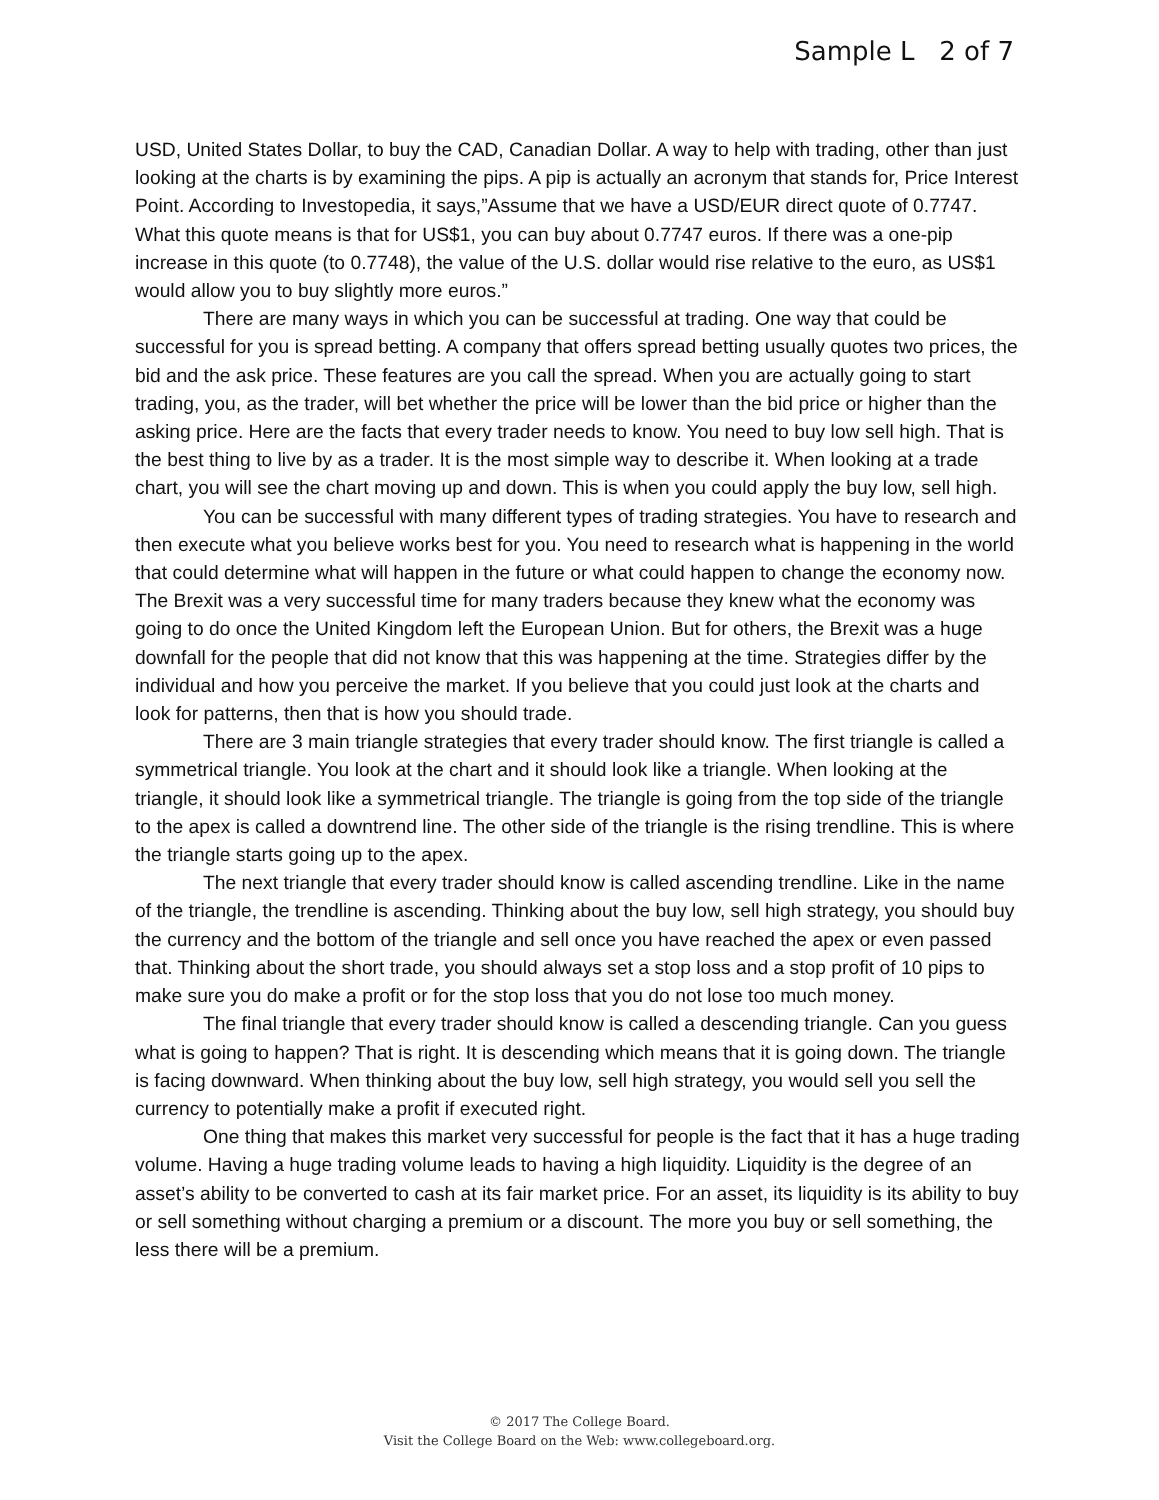Sample L 2 of 7
USD, United States Dollar, to buy the CAD, Canadian Dollar. A way to help with trading, other than just looking at the charts is by examining the pips. A pip is actually an acronym that stands for, Price Interest Point. According to Investopedia, it says,”Assume that we have a USD/EUR direct quote of 0.7747. What this quote means is that for US$1, you can buy about 0.7747 euros. If there was a one-pip increase in this quote (to 0.7748), the value of the U.S. dollar would rise relative to the euro, as US$1 would allow you to buy slightly more euros.”
There are many ways in which you can be successful at trading. One way that could be successful for you is spread betting. A company that offers spread betting usually quotes two prices, the bid and the ask price. These features are you call the spread. When you are actually going to start trading, you, as the trader, will bet whether the price will be lower than the bid price or higher than the asking price. Here are the facts that every trader needs to know. You need to buy low sell high. That is the best thing to live by as a trader. It is the most simple way to describe it. When looking at a trade chart, you will see the chart moving up and down. This is when you could apply the buy low, sell high.
You can be successful with many different types of trading strategies. You have to research and then execute what you believe works best for you. You need to research what is happening in the world that could determine what will happen in the future or what could happen to change the economy now. The Brexit was a very successful time for many traders because they knew what the economy was going to do once the United Kingdom left the European Union. But for others, the Brexit was a huge downfall for the people that did not know that this was happening at the time. Strategies differ by the individual and how you perceive the market. If you believe that you could just look at the charts and look for patterns, then that is how you should trade.
There are 3 main triangle strategies that every trader should know. The first triangle is called a symmetrical triangle. You look at the chart and it should look like a triangle. When looking at the triangle, it should look like a symmetrical triangle. The triangle is going from the top side of the triangle to the apex is called a downtrend line. The other side of the triangle is the rising trendline. This is where the triangle starts going up to the apex.
The next triangle that every trader should know is called ascending trendline. Like in the name of the triangle, the trendline is ascending. Thinking about the buy low, sell high strategy, you should buy the currency and the bottom of the triangle and sell once you have reached the apex or even passed that. Thinking about the short trade, you should always set a stop loss and a stop profit of 10 pips to make sure you do make a profit or for the stop loss that you do not lose too much money.
The final triangle that every trader should know is called a descending triangle. Can you guess what is going to happen? That is right. It is descending which means that it is going down. The triangle is facing downward. When thinking about the buy low, sell high strategy, you would sell you sell the currency to potentially make a profit if executed right.
One thing that makes this market very successful for people is the fact that it has a huge trading volume. Having a huge trading volume leads to having a high liquidity. Liquidity is the degree of an asset’s ability to be converted to cash at its fair market price. For an asset, its liquidity is its ability to buy or sell something without charging a premium or a discount. The more you buy or sell something, the less there will be a premium.
© 2017 The College Board.
Visit the College Board on the Web: www.collegeboard.org.